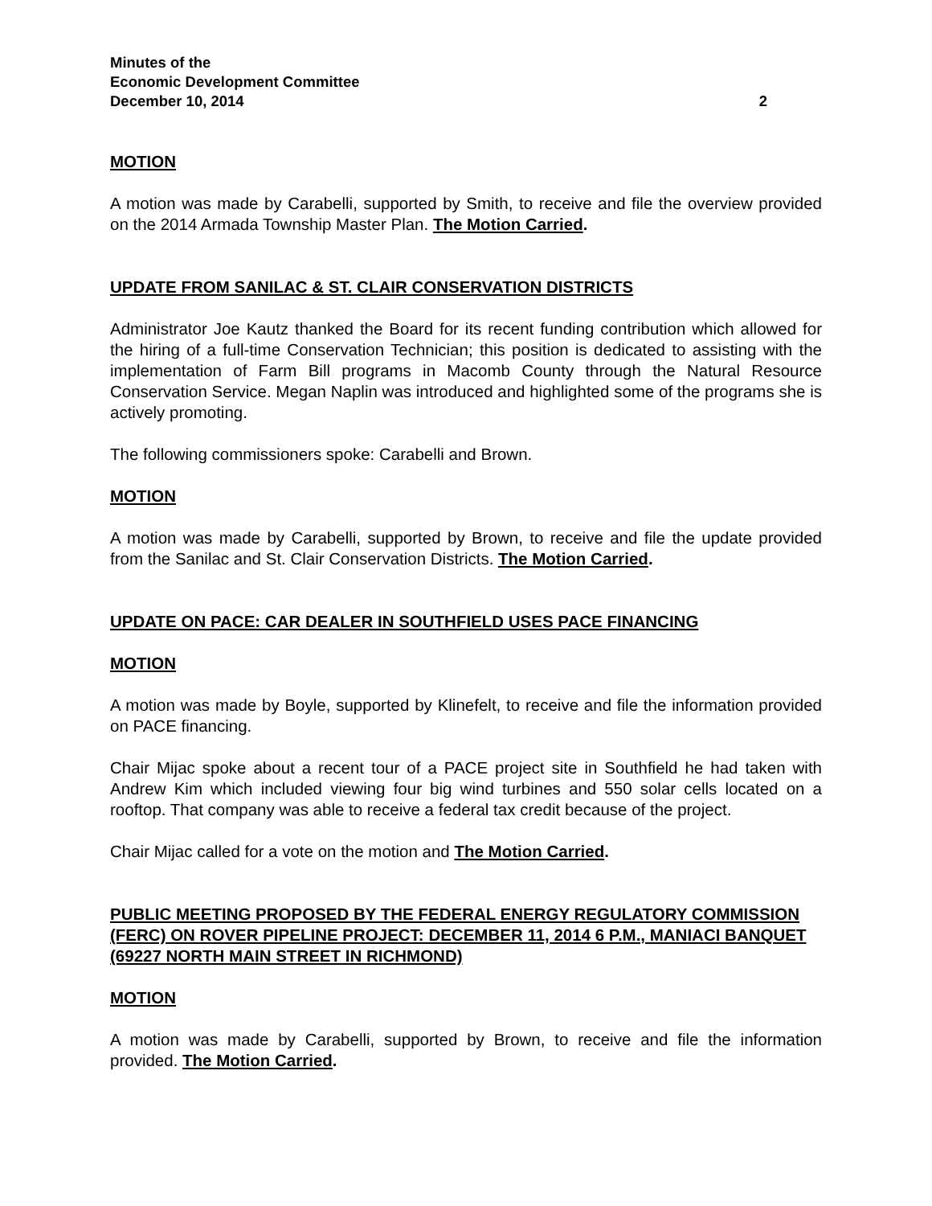Minutes of the
Economic Development Committee
December 10, 2014 2
MOTION
A motion was made by Carabelli, supported by Smith, to receive and file the overview provided on the 2014 Armada Township Master Plan. The Motion Carried.
UPDATE FROM SANILAC & ST. CLAIR CONSERVATION DISTRICTS
Administrator Joe Kautz thanked the Board for its recent funding contribution which allowed for the hiring of a full-time Conservation Technician; this position is dedicated to assisting with the implementation of Farm Bill programs in Macomb County through the Natural Resource Conservation Service. Megan Naplin was introduced and highlighted some of the programs she is actively promoting.
The following commissioners spoke: Carabelli and Brown.
MOTION
A motion was made by Carabelli, supported by Brown, to receive and file the update provided from the Sanilac and St. Clair Conservation Districts. The Motion Carried.
UPDATE ON PACE: CAR DEALER IN SOUTHFIELD USES PACE FINANCING
MOTION
A motion was made by Boyle, supported by Klinefelt, to receive and file the information provided on PACE financing.
Chair Mijac spoke about a recent tour of a PACE project site in Southfield he had taken with Andrew Kim which included viewing four big wind turbines and 550 solar cells located on a rooftop. That company was able to receive a federal tax credit because of the project.
Chair Mijac called for a vote on the motion and The Motion Carried.
PUBLIC MEETING PROPOSED BY THE FEDERAL ENERGY REGULATORY COMMISSION (FERC) ON ROVER PIPELINE PROJECT: DECEMBER 11, 2014 6 P.M., MANIACI BANQUET (69227 NORTH MAIN STREET IN RICHMOND)
MOTION
A motion was made by Carabelli, supported by Brown, to receive and file the information provided. The Motion Carried.